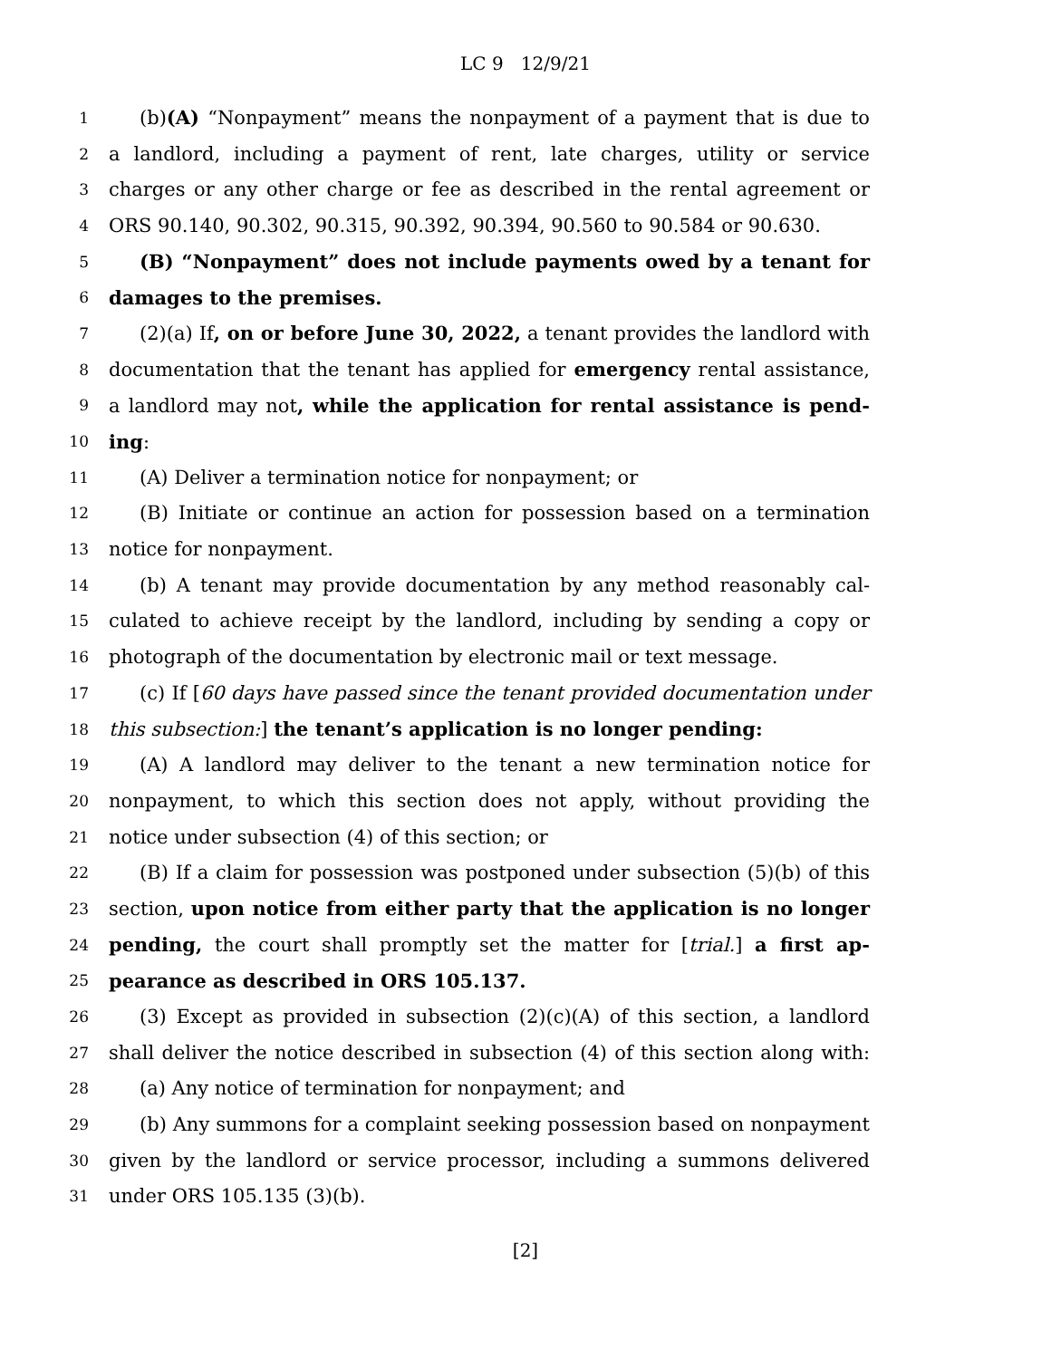LC 9 12/9/21
1 (b)(A) “Nonpayment” means the nonpayment of a payment that is due to
2 a landlord, including a payment of rent, late charges, utility or service
3 charges or any other charge or fee as described in the rental agreement or
4 ORS 90.140, 90.302, 90.315, 90.392, 90.394, 90.560 to 90.584 or 90.630.
5 (B) “Nonpayment” does not include payments owed by a tenant for
6 damages to the premises.
7 (2)(a) If, on or before June 30, 2022, a tenant provides the landlord with
8 documentation that the tenant has applied for emergency rental assistance,
9 a landlord may not, while the application for rental assistance is pend-
10 ing:
11 (A) Deliver a termination notice for nonpayment; or
12 (B) Initiate or continue an action for possession based on a termination
13 notice for nonpayment.
14 (b) A tenant may provide documentation by any method reasonably cal-
15 culated to achieve receipt by the landlord, including by sending a copy or
16 photograph of the documentation by electronic mail or text message.
17 (c) If [60 days have passed since the tenant provided documentation under
18 this subsection:] the tenant’s application is no longer pending:
19 (A) A landlord may deliver to the tenant a new termination notice for
20 nonpayment, to which this section does not apply, without providing the
21 notice under subsection (4) of this section; or
22 (B) If a claim for possession was postponed under subsection (5)(b) of this
23 section, upon notice from either party that the application is no longer
24 pending, the court shall promptly set the matter for [trial.] a first ap-
25 pearance as described in ORS 105.137.
26 (3) Except as provided in subsection (2)(c)(A) of this section, a landlord
27 shall deliver the notice described in subsection (4) of this section along with:
28 (a) Any notice of termination for nonpayment; and
29 (b) Any summons for a complaint seeking possession based on nonpayment
30 given by the landlord or service processor, including a summons delivered
31 under ORS 105.135 (3)(b).
[2]